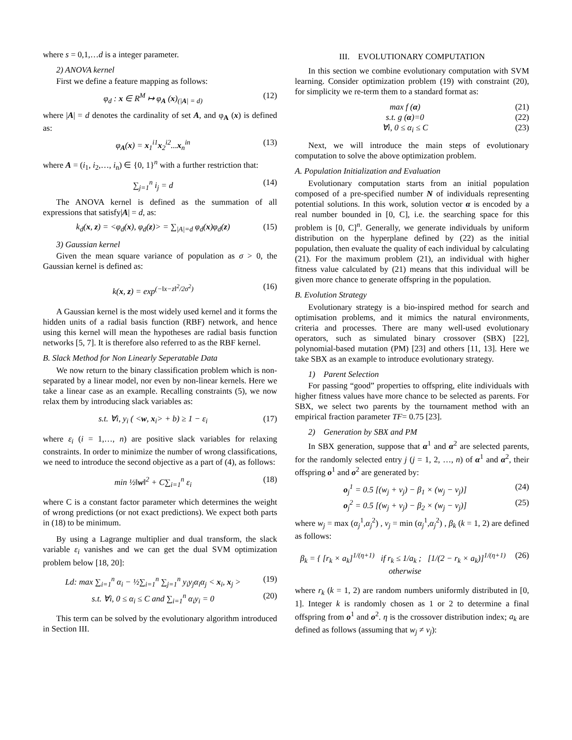where s = 0,1,…d is a integer parameter.
2) ANOVA kernel
First we define a feature mapping as follows:
φ<sub>d</sub> : x ∈ R<sup>M</sup> ↦ φ<sub>A</sub> (x)<sub>(|A| = d)</sub> (12)
where |A| = d denotes the cardinality of set A, and φ<sub>A</sub> (x) is defined as:
φ<sub>A</sub>(x) = x<sub>1</sub><sup>i1</sup>x<sub>2</sub><sup>i2</sup>...x<sub>n</sub><sup>in</sup> (13)
where A = (i<sub>1</sub>, i<sub>2</sub>,…, i<sub>n</sub>) ∈ {0, 1}<sup>n</sup> with a further restriction that:
∑<sub>j=1</sub><sup>n</sup> i<sub>j</sub> = d (14)
The ANOVA kernel is defined as the summation of all expressions that satisfy|A| = d, as:
k<sub>d</sub>(x, z) = <φ<sub>d</sub>(x), φ<sub>d</sub>(z)> = ∑<sub>|A|=d</sub> φ<sub>d</sub>(x)φ<sub>d</sub>(z) (15)
3) Gaussian kernel
Given the mean square variance of population as σ > 0, the Gaussian kernel is defined as:
k(x, z) = exp<sup>(−‖x−z‖<sup>2</sup>/2σ<sup>2</sup>)</sup> (16)
A Gaussian kernel is the most widely used kernel and it forms the hidden units of a radial basis function (RBF) network, and hence using this kernel will mean the hypotheses are radial basis function networks [5, 7]. It is therefore also referred to as the RBF kernel.
B. Slack Method for Non Linearly Seperatable Data
We now return to the binary classification problem which is non-separated by a linear model, nor even by non-linear kernels. Here we take a linear case as an example. Recalling constraints (5), we now relax them by introducing slack variables as:
s.t. ∀i, y<sub>i</sub> ( <w, x<sub>i</sub>> + b) ≥ 1 − ε<sub>i</sub> (17)
where ε<sub>i</sub> (i = 1,…, n) are positive slack variables for relaxing constraints. In order to minimize the number of wrong classifications, we need to introduce the second objective as a part of (4), as follows:
min ½‖w‖<sup>2</sup> + C∑<sub>i=1</sub><sup>n</sup> ε<sub>i</sub> (18)
where C is a constant factor parameter which determines the weight of wrong predictions (or not exact predictions). We expect both parts in (18) to be minimum.
By using a Lagrange multiplier and dual transform, the slack variable ε<sub>i</sub> vanishes and we can get the dual SVM optimization problem below [18, 20]:
Ld: max ∑<sub>i=1</sub><sup>n</sup> α<sub>i</sub> − ½∑<sub>i=1</sub><sup>n</sup> ∑<sub>j=1</sub><sup>n</sup> y<sub>i</sub>y<sub>j</sub>α<sub>i</sub>α<sub>j</sub> < x<sub>i</sub>, x<sub>j</sub> > (19)
s.t. ∀i, 0 ≤ α<sub>i</sub> ≤ C and ∑<sub>i=1</sub><sup>n</sup> α<sub>i</sub>y<sub>i</sub> = 0 (20)
This term can be solved by the evolutionary algorithm introduced in Section III.
III. EVOLUTIONARY COMPUTATION
In this section we combine evolutionary computation with SVM learning. Consider optimization problem (19) with constraint (20), for simplicity we re-term them to a standard format as:
max f (α) (21)
s.t. g (α)=0 (22)
∀i, 0 ≤ α<sub>i</sub> ≤ C (23)
Next, we will introduce the main steps of evolutionary computation to solve the above optimization problem.
A. Population Initialization and Evaluation
Evolutionary computation starts from an initial population composed of a pre-specified number N of individuals representing potential solutions. In this work, solution vector α is encoded by a real number bounded in [0, C], i.e. the searching space for this problem is [0, C]<sup>n</sup>. Generally, we generate individuals by uniform distribution on the hyperplane defined by (22) as the initial population, then evaluate the quality of each individual by calculating (21). For the maximum problem (21), an individual with higher fitness value calculated by (21) means that this individual will be given more chance to generate offspring in the population.
B. Evolution Strategy
Evolutionary strategy is a bio-inspired method for search and optimisation problems, and it mimics the natural environments, criteria and processes. There are many well-used evolutionary operators, such as simulated binary crossover (SBX) [22], polynomial-based mutation (PM) [23] and others [11, 13]. Here we take SBX as an example to introduce evolutionary strategy.
1) Parent Selection
For passing “good” properties to offspring, elite individuals with higher fitness values have more chance to be selected as parents. For SBX, we select two parents by the tournament method with an empirical fraction parameter TF= 0.75 [23].
2) Generation by SBX and PM
In SBX generation, suppose that α<sup>1</sup> and α<sup>2</sup> are selected parents, for the randomly selected entry j (j = 1, 2, …, n) of α<sup>1</sup> and α<sup>2</sup>, their offspring o<sup>1</sup> and o<sup>2</sup> are generated by:
o<sub>j</sub><sup>1</sup> = 0.5 [(w<sub>j</sub> + v<sub>j</sub>) − β<sub>1</sub> × (w<sub>j</sub> − v<sub>j</sub>)] (24)
o<sub>j</sub><sup>2</sup> = 0.5 [(w<sub>j</sub> + v<sub>j</sub>) − β<sub>2</sub> × (w<sub>j</sub> − v<sub>j</sub>)] (25)
where w<sub>j</sub> = max (α<sub>j</sub><sup>1</sup>,α<sub>j</sub><sup>2</sup>) , v<sub>j</sub> = min (α<sub>j</sub><sup>1</sup>,α<sub>j</sub><sup>2</sup>) , β<sub>k</sub> (k = 1, 2) are defined as follows:
β<sub>k</sub> = { [r<sub>k</sub> × a<sub>k</sub>]<sup>1/(η+1)</sup> if r<sub>k</sub> ≤ 1/a<sub>k</sub> ; [1/(2 − r<sub>k</sub> × a<sub>k</sub>)]<sup>1/(η+1)</sup> otherwise (26)
where r<sub>k</sub> (k = 1, 2) are random numbers uniformly distributed in [0, 1]. Integer k is randomly chosen as 1 or 2 to determine a final offspring from o<sup>1</sup> and o<sup>2</sup>. η is the crossover distribution index; a<sub>k</sub> are defined as follows (assuming that w<sub>j</sub> ≠ v<sub>j</sub>):